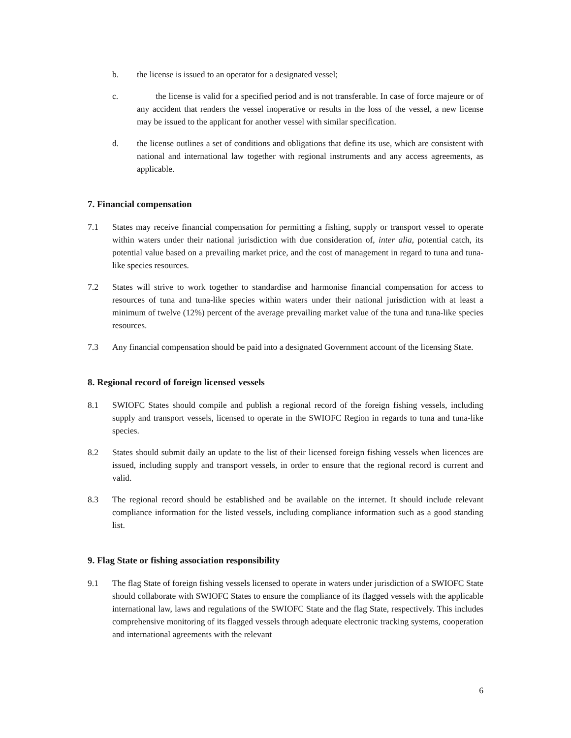b. the license is issued to an operator for a designated vessel;
c. the license is valid for a specified period and is not transferable. In case of force majeure or of any accident that renders the vessel inoperative or results in the loss of the vessel, a new license may be issued to the applicant for another vessel with similar specification.
d. the license outlines a set of conditions and obligations that define its use, which are consistent with national and international law together with regional instruments and any access agreements, as applicable.
7. Financial compensation
7.1 States may receive financial compensation for permitting a fishing, supply or transport vessel to operate within waters under their national jurisdiction with due consideration of, inter alia, potential catch, its potential value based on a prevailing market price, and the cost of management in regard to tuna and tuna-like species resources.
7.2 States will strive to work together to standardise and harmonise financial compensation for access to resources of tuna and tuna-like species within waters under their national jurisdiction with at least a minimum of twelve (12%) percent of the average prevailing market value of the tuna and tuna-like species resources.
7.3 Any financial compensation should be paid into a designated Government account of the licensing State.
8. Regional record of foreign licensed vessels
8.1 SWIOFC States should compile and publish a regional record of the foreign fishing vessels, including supply and transport vessels, licensed to operate in the SWIOFC Region in regards to tuna and tuna-like species.
8.2 States should submit daily an update to the list of their licensed foreign fishing vessels when licences are issued, including supply and transport vessels, in order to ensure that the regional record is current and valid.
8.3 The regional record should be established and be available on the internet. It should include relevant compliance information for the listed vessels, including compliance information such as a good standing list.
9. Flag State or fishing association responsibility
9.1 The flag State of foreign fishing vessels licensed to operate in waters under jurisdiction of a SWIOFC State should collaborate with SWIOFC States to ensure the compliance of its flagged vessels with the applicable international law, laws and regulations of the SWIOFC State and the flag State, respectively. This includes comprehensive monitoring of its flagged vessels through adequate electronic tracking systems, cooperation and international agreements with the relevant
6